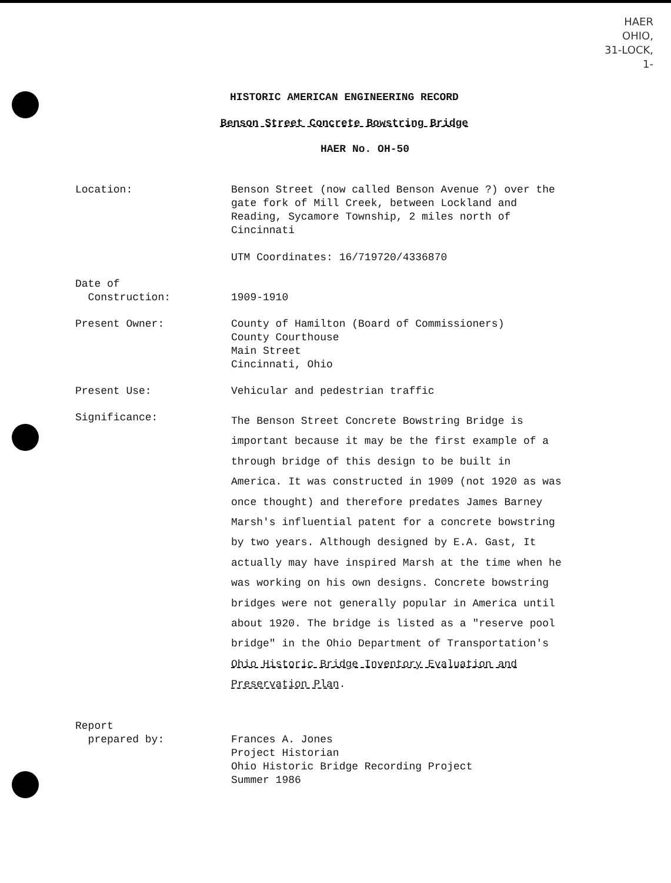HAER
OHIO,
31-LOCK,
1-
HISTORIC AMERICAN ENGINEERING RECORD
Benson Street Concrete Bowstring Bridge
HAER No. OH-50
Location: Benson Street (now called Benson Avenue ?) over the gate fork of Mill Creek, between Lockland and Reading, Sycamore Township, 2 miles north of Cincinnati
UTM Coordinates: 16/719720/4336870
Date of
Construction:
1909-1910
Present Owner: County of Hamilton (Board of Commissioners)
County Courthouse
Main Street
Cincinnati, Ohio
Present Use: Vehicular and pedestrian traffic
Significance:
The Benson Street Concrete Bowstring Bridge is important because it may be the first example of a through bridge of this design to be built in America. It was constructed in 1909 (not 1920 as was once thought) and therefore predates James Barney Marsh's influential patent for a concrete bowstring by two years. Although designed by E.A. Gast, It actually may have inspired Marsh at the time when he was working on his own designs. Concrete bowstring bridges were not generally popular in America until about 1920. The bridge is listed as a "reserve pool bridge" in the Ohio Department of Transportation's Ohio Historic Bridge Inventory Evaluation and Preservation Plan.
Report
prepared by:
Frances A. Jones
Project Historian
Ohio Historic Bridge Recording Project
Summer 1986